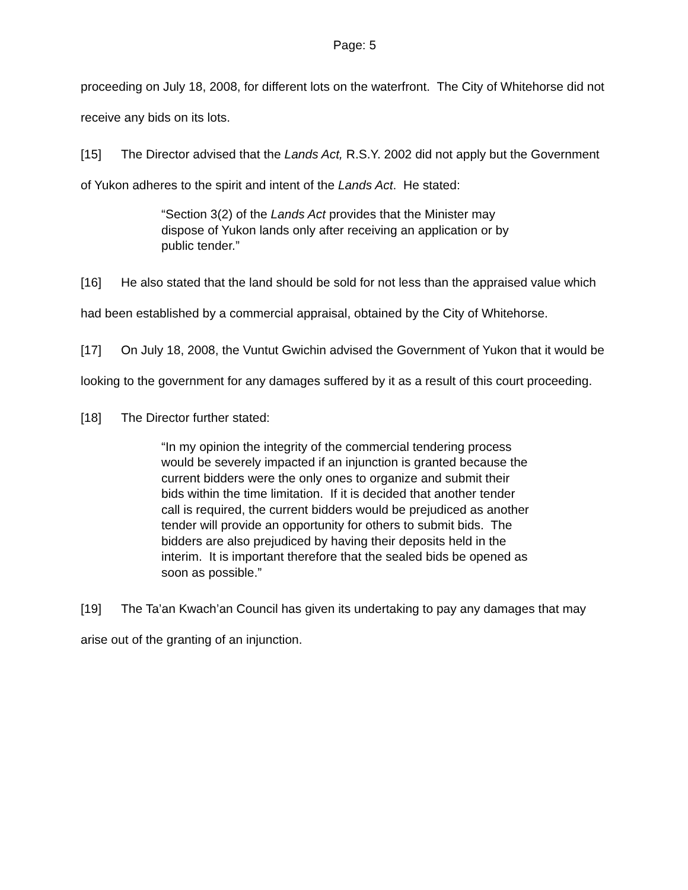Page: 5
proceeding on July 18, 2008, for different lots on the waterfront. The City of Whitehorse did not receive any bids on its lots.
[15] The Director advised that the Lands Act, R.S.Y. 2002 did not apply but the Government of Yukon adheres to the spirit and intent of the Lands Act. He stated:
“Section 3(2) of the Lands Act provides that the Minister may dispose of Yukon lands only after receiving an application or by public tender.”
[16] He also stated that the land should be sold for not less than the appraised value which had been established by a commercial appraisal, obtained by the City of Whitehorse.
[17] On July 18, 2008, the Vuntut Gwichin advised the Government of Yukon that it would be looking to the government for any damages suffered by it as a result of this court proceeding.
[18] The Director further stated:
“In my opinion the integrity of the commercial tendering process would be severely impacted if an injunction is granted because the current bidders were the only ones to organize and submit their bids within the time limitation. If it is decided that another tender call is required, the current bidders would be prejudiced as another tender will provide an opportunity for others to submit bids. The bidders are also prejudiced by having their deposits held in the interim. It is important therefore that the sealed bids be opened as soon as possible.”
[19] The Ta’an Kwach’an Council has given its undertaking to pay any damages that may arise out of the granting of an injunction.